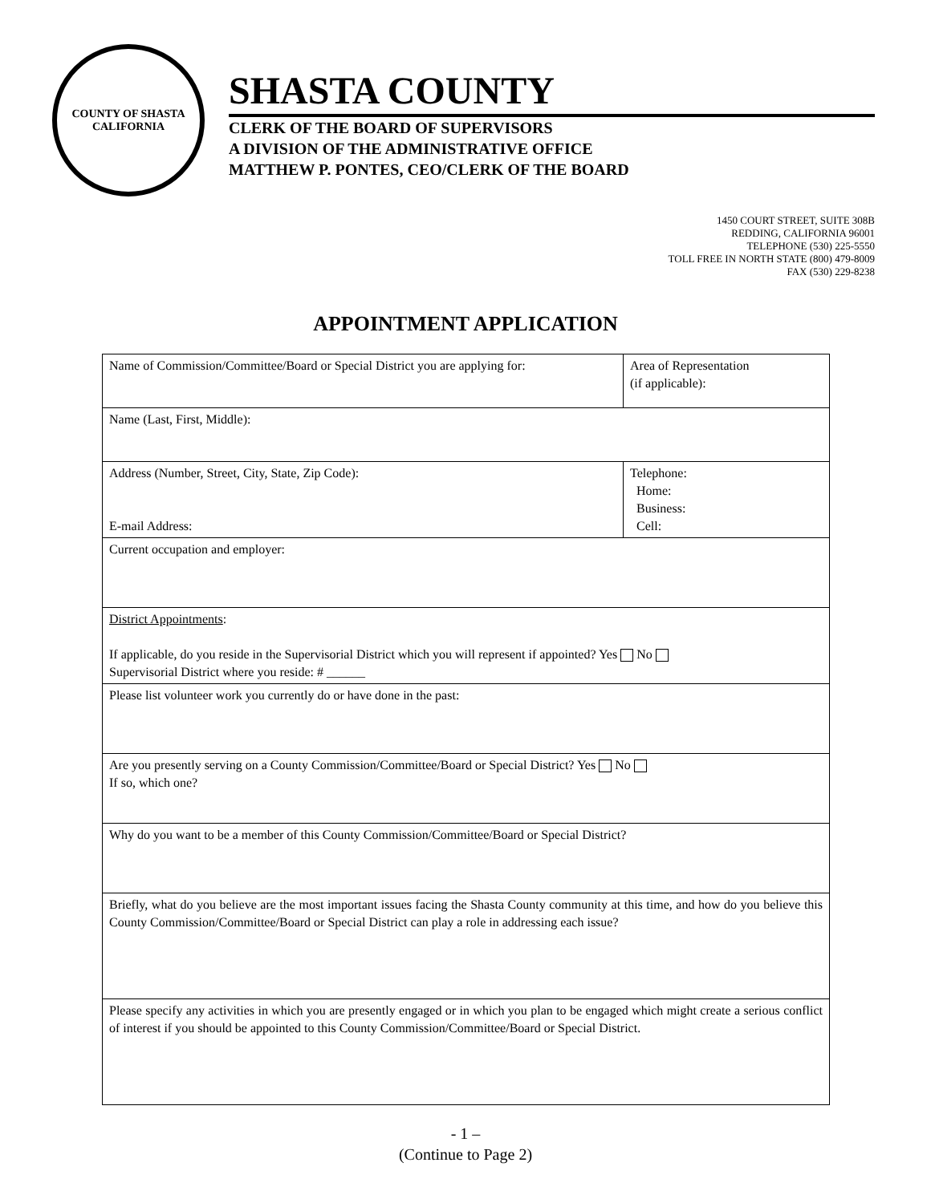COUNTY OF SHASTA
CALIFORNIA
SHASTA COUNTY
CLERK OF THE BOARD OF SUPERVISORS
A DIVISION OF THE ADMINISTRATIVE OFFICE
MATTHEW P. PONTES, CEO/CLERK OF THE BOARD
1450 COURT STREET, SUITE 308B
REDDING, CALIFORNIA 96001
TELEPHONE (530) 225-5550
TOLL FREE IN NORTH STATE (800) 479-8009
FAX (530) 229-8238
APPOINTMENT APPLICATION
| Name of Commission/Committee/Board or Special District you are applying for: | Area of Representation (if applicable): |
| Name (Last, First, Middle): | |
| Address (Number, Street, City, State, Zip Code): E-mail Address: | Telephone: Home: Business: Cell: |
| Current occupation and employer: | |
| District Appointments : If applicable, do you reside in the Supervisorial District which you will represent if appointed? Yes No Supervisorial District where you reside: # ______ | |
| Please list volunteer work you currently do or have done in the past: | |
| Are you presently serving on a County Commission/Committee/Board or Special District? Yes No If so, which one? | |
| Why do you want to be a member of this County Commission/Committee/Board or Special District? | |
| Briefly, what do you believe are the most important issues facing the Shasta County community at this time, and how do you believe this County Commission/Committee/Board or Special District can play a role in addressing each issue? | |
| Please specify any activities in which you are presently engaged or in which you plan to be engaged which might create a serious conflict of interest if you should be appointed to this County Commission/Committee/Board or Special District. | |
- 1 –
(Continue to Page 2)